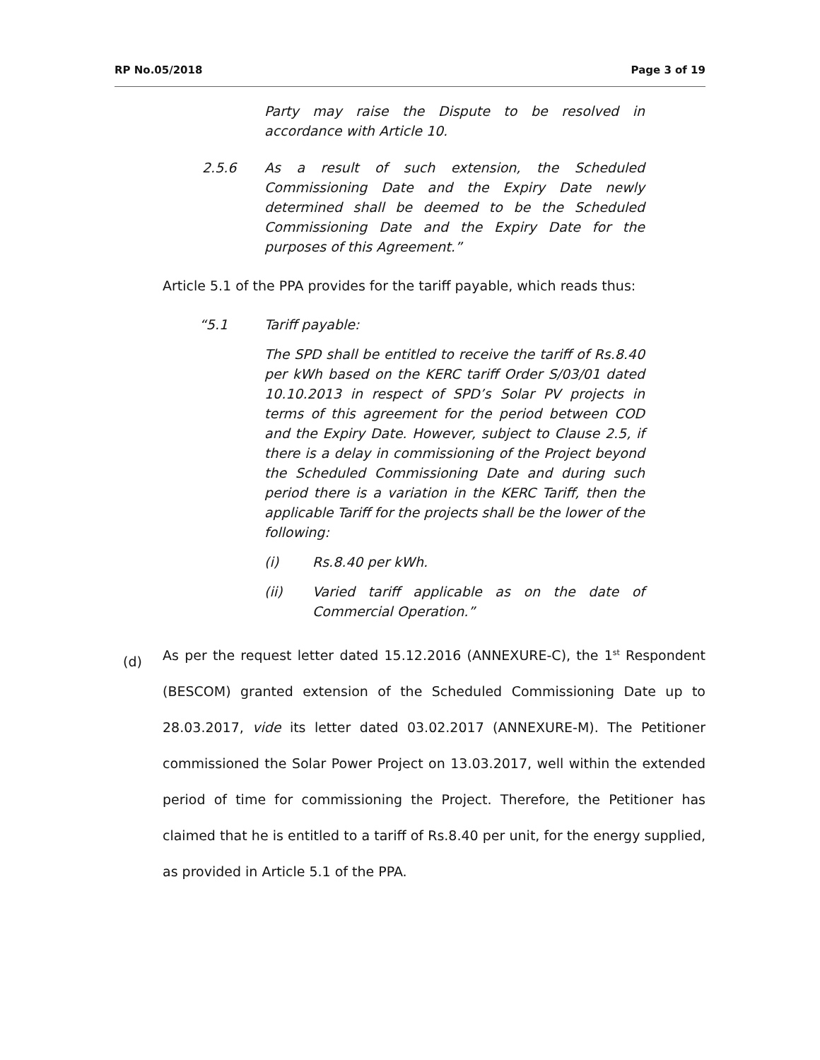RP No.05/2018 Page 3 of 19
Party may raise the Dispute to be resolved in accordance with Article 10.
2.5.6 As a result of such extension, the Scheduled Commissioning Date and the Expiry Date newly determined shall be deemed to be the Scheduled Commissioning Date and the Expiry Date for the purposes of this Agreement.”
Article 5.1 of the PPA provides for the tariff payable, which reads thus:
“5.1 Tariff payable:
The SPD shall be entitled to receive the tariff of Rs.8.40 per kWh based on the KERC tariff Order S/03/01 dated 10.10.2013 in respect of SPD’s Solar PV projects in terms of this agreement for the period between COD and the Expiry Date. However, subject to Clause 2.5, if there is a delay in commissioning of the Project beyond the Scheduled Commissioning Date and during such period there is a variation in the KERC Tariff, then the applicable Tariff for the projects shall be the lower of the following:
(i) Rs.8.40 per kWh.
(ii) Varied tariff applicable as on the date of Commercial Operation.”
(d) As per the request letter dated 15.12.2016 (ANNEXURE-C), the 1<sup>st</sup> Respondent (BESCOM) granted extension of the Scheduled Commissioning Date up to 28.03.2017, vide its letter dated 03.02.2017 (ANNEXURE-M). The Petitioner commissioned the Solar Power Project on 13.03.2017, well within the extended period of time for commissioning the Project. Therefore, the Petitioner has claimed that he is entitled to a tariff of Rs.8.40 per unit, for the energy supplied, as provided in Article 5.1 of the PPA.